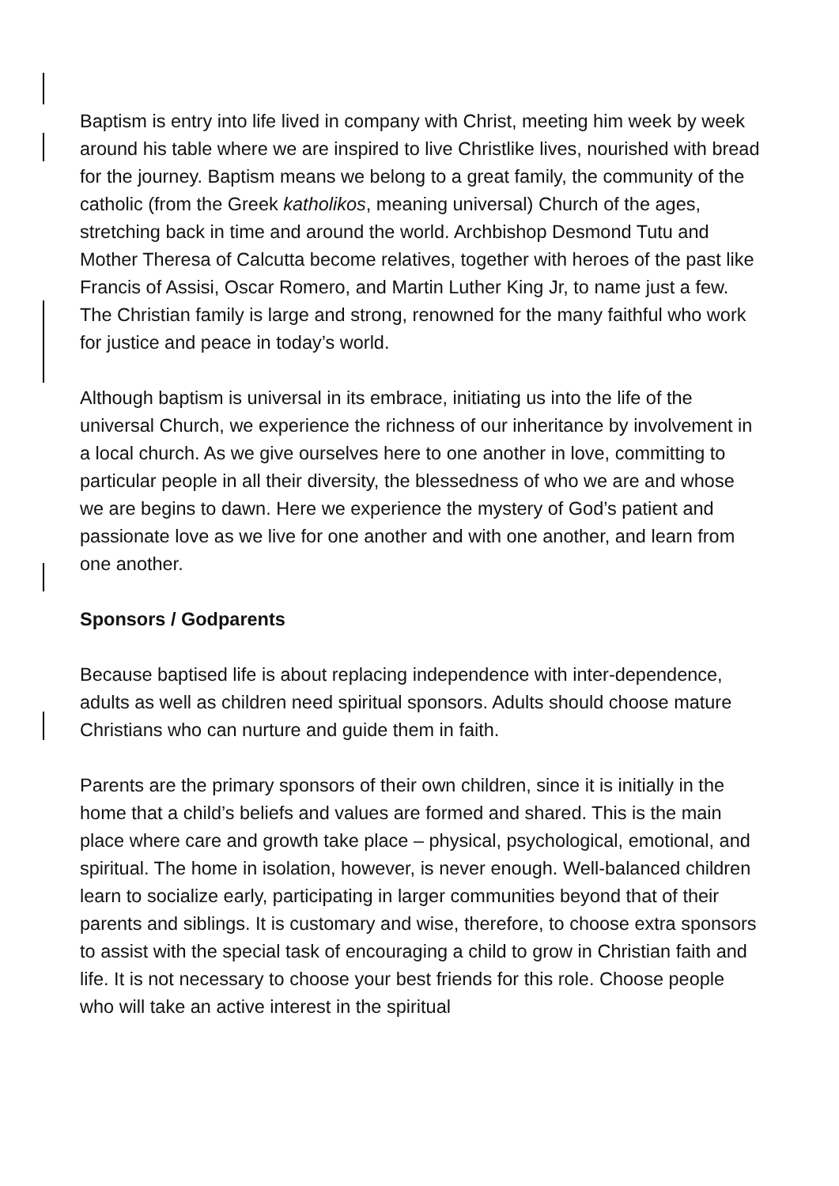Baptism is entry into life lived in company with Christ, meeting him week by week around his table where we are inspired to live Christlike lives, nourished with bread for the journey. Baptism means we belong to a great family, the community of the catholic (from the Greek katholikos, meaning universal) Church of the ages, stretching back in time and around the world. Archbishop Desmond Tutu and Mother Theresa of Calcutta become relatives, together with heroes of the past like Francis of Assisi, Oscar Romero, and Martin Luther King Jr, to name just a few. The Christian family is large and strong, renowned for the many faithful who work for justice and peace in today’s world.
Although baptism is universal in its embrace, initiating us into the life of the universal Church, we experience the richness of our inheritance by involvement in a local church. As we give ourselves here to one another in love, committing to particular people in all their diversity, the blessedness of who we are and whose we are begins to dawn. Here we experience the mystery of God’s patient and passionate love as we live for one another and with one another, and learn from one another.
Sponsors / Godparents
Because baptised life is about replacing independence with inter-dependence, adults as well as children need spiritual sponsors. Adults should choose mature Christians who can nurture and guide them in faith.
Parents are the primary sponsors of their own children, since it is initially in the home that a child’s beliefs and values are formed and shared. This is the main place where care and growth take place – physical, psychological, emotional, and spiritual. The home in isolation, however, is never enough. Well-balanced children learn to socialize early, participating in larger communities beyond that of their parents and siblings. It is customary and wise, therefore, to choose extra sponsors to assist with the special task of encouraging a child to grow in Christian faith and life. It is not necessary to choose your best friends for this role. Choose people who will take an active interest in the spiritual